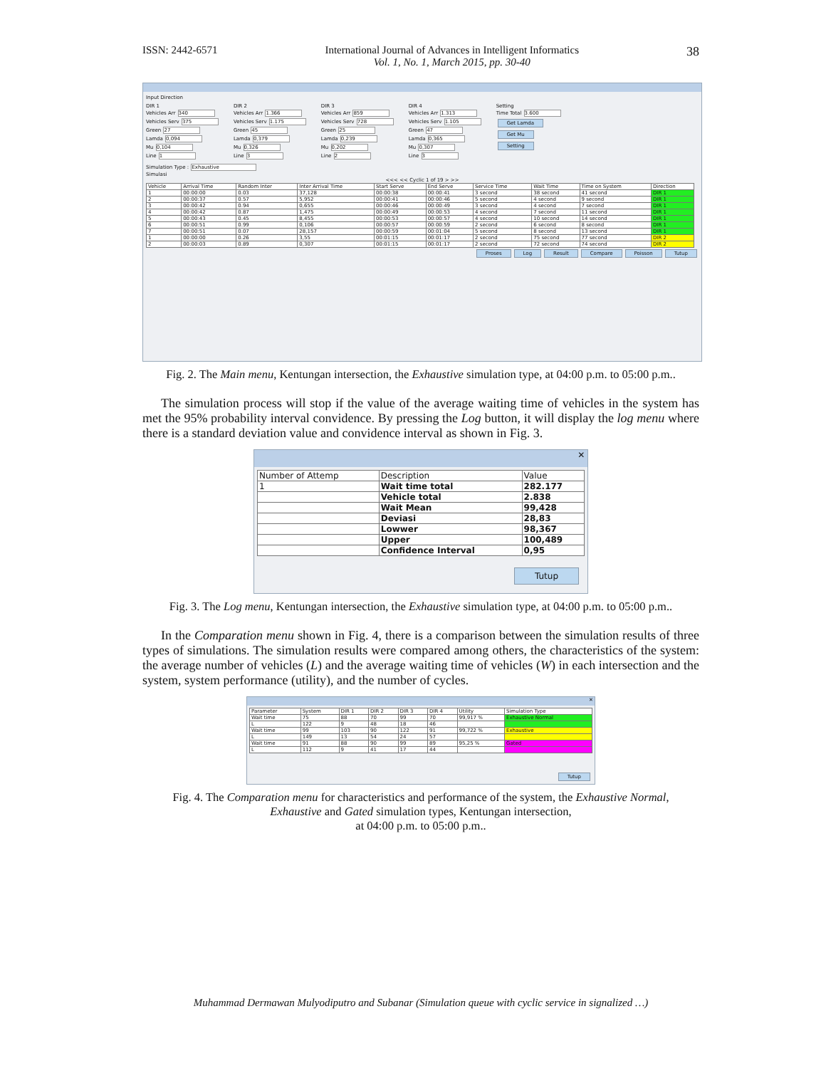ISSN: 2442-6571 International Journal of Advances in Intelligent Informatics
Vol. 1, No. 1, March 2015, pp. 30-40 38
Input Direction
DIR 1
Vehicles Arr 340
Vehicles Serv 375
Green 27
Lamda 0,094
Mu 0,104
Line 1
DIR 2
Vehicles Arr 1.366
Vehicles Serv 1.175
Green 45
Lamda 0,379
Mu 0,326
Line 3
DIR 3
Vehicles Arr 859
Vehicles Serv 728
Green 25
Lamda 0,239
Mu 0,202
Line 2
DIR 4
Vehicles Arr 1.313
Vehicles Serv 1.105
Green 47
Lamda 0,365
Mu 0,307
Line 3
Setting
Time Total 3.600
Get Lamda
Get Mu
Setting
Simulation Type : Exhaustive
Simulasi
<<< << Cyclic 1 of 19 > >>
| Vehicle | Arrival Time | Random Inter | Inter Arrival Time | Start Serve | End Serve | Service Time | Wait Time | Time on System | Direction |
| --- | --- | --- | --- | --- | --- | --- | --- | --- | --- |
| 1 | 00:00:00 | 0.03 | 37,128 | 00:00:38 | 00:00:41 | 3 second | 38 second | 41 second | DIR 1 |
| 2 | 00:00:37 | 0.57 | 5,952 | 00:00:41 | 00:00:46 | 5 second | 4 second | 9 second | DIR 1 |
| 3 | 00:00:42 | 0.94 | 0,655 | 00:00:46 | 00:00:49 | 3 second | 4 second | 7 second | DIR 1 |
| 4 | 00:00:42 | 0.87 | 1,475 | 00:00:49 | 00:00:53 | 4 second | 7 second | 11 second | DIR 1 |
| 5 | 00:00:43 | 0.45 | 8,455 | 00:00:53 | 00:00:57 | 4 second | 10 second | 14 second | DIR 1 |
| 6 | 00:00:51 | 0.99 | 0,106 | 00:00:57 | 00:00:59 | 2 second | 6 second | 8 second | DIR 1 |
| 7 | 00:00:51 | 0.07 | 28,157 | 00:00:59 | 00:01:04 | 5 second | 8 second | 13 second | DIR 1 |
| 1 | 00:00:00 | 0.26 | 3,55 | 00:01:15 | 00:01:17 | 2 second | 75 second | 77 second | DIR 2 |
| 2 | 00:00:03 | 0.89 | 0,307 | 00:01:15 | 00:01:17 | 2 second | 72 second | 74 second | DIR 2 |
Proses Log Result Compare Poisson Tutup
Fig. 2. The Main menu, Kentungan intersection, the Exhaustive simulation type, at 04:00 p.m. to 05:00 p.m..
The simulation process will stop if the value of the average waiting time of vehicles in the system has met the 95% probability interval convidence. By pressing the Log button, it will display the log menu where there is a standard deviation value and convidence interval as shown in Fig. 3.
✕
| Number of Attemp | Description | Value |
| --- | --- | --- |
| 1 | Wait time total | 282.177 |
| | Vehicle total | 2.838 |
| | Wait Mean | 99,428 |
| | Deviasi | 28,83 |
| | Lowwer | 98,367 |
| | Upper | 100,489 |
| | Confidence Interval | 0,95 |
Tutup
Fig. 3. The Log menu, Kentungan intersection, the Exhaustive simulation type, at 04:00 p.m. to 05:00 p.m..
In the Comparation menu shown in Fig. 4, there is a comparison between the simulation results of three types of simulations. The simulation results were compared among others, the characteristics of the system: the average number of vehicles (L) and the average waiting time of vehicles (W) in each intersection and the system, system performance (utility), and the number of cycles.
✕
| Parameter | System | DIR 1 | DIR 2 | DIR 3 | DIR 4 | Utility | Simulation Type |
| --- | --- | --- | --- | --- | --- | --- | --- |
| Wait time | 75 | 88 | 70 | 99 | 70 | 99,917 % | Exhaustive Normal |
| L | 122 | 9 | 48 | 18 | 46 | | |
| Wait time | 99 | 103 | 90 | 122 | 91 | 99,722 % | Exhaustive |
| L | 149 | 13 | 54 | 24 | 57 | | |
| Wait time | 91 | 88 | 90 | 99 | 89 | 95,25 % | Gated |
| L | 112 | 9 | 41 | 17 | 44 | | |
Tutup
Fig. 4. The Comparation menu for characteristics and performance of the system, the Exhaustive Normal,
Exhaustive and Gated simulation types, Kentungan intersection,
at 04:00 p.m. to 05:00 p.m..
Muhammad Dermawan Mulyodiputro and Subanar (Simulation queue with cyclic service in signalized …)